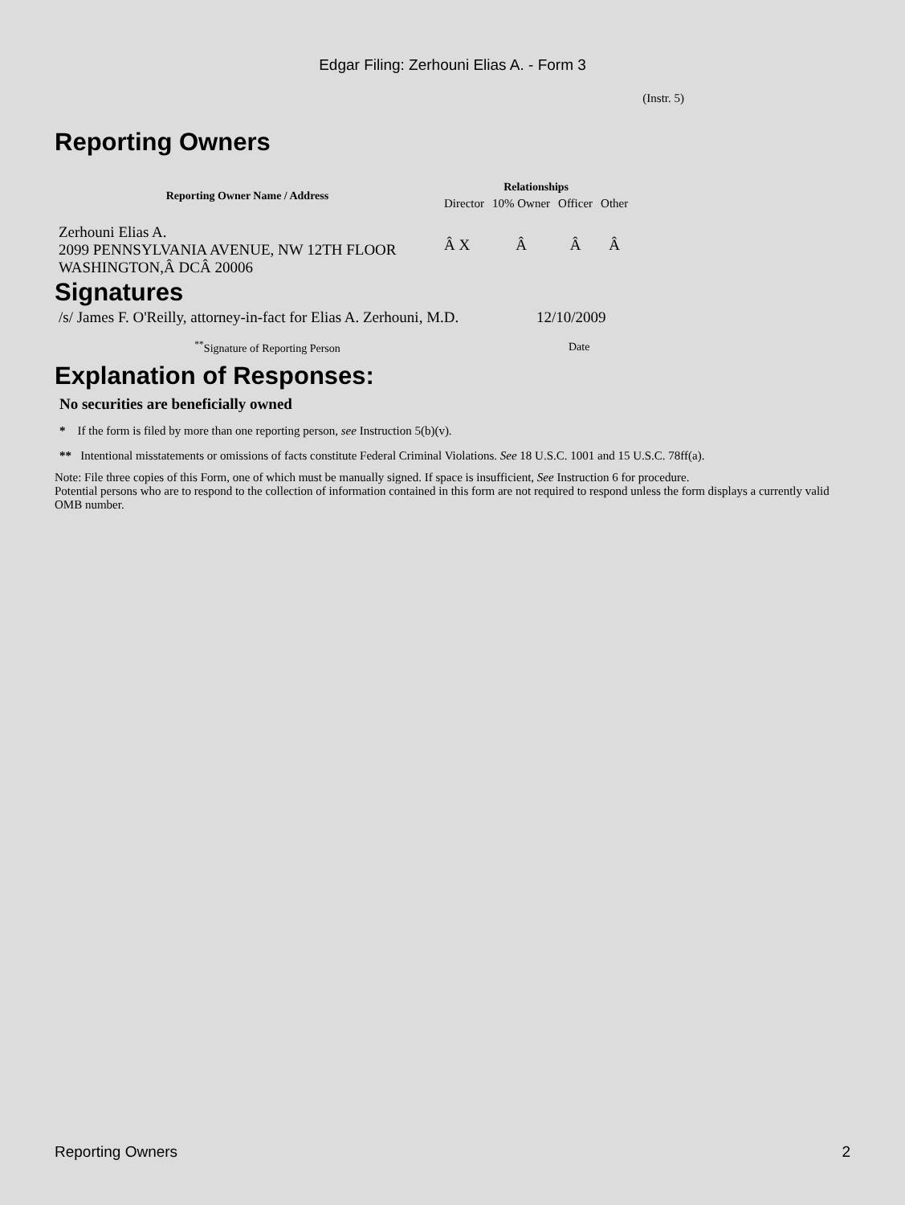Edgar Filing: Zerhouni Elias A. - Form 3
(Instr. 5)
Reporting Owners
| Reporting Owner Name / Address | Relationships | | | |
| --- | --- | --- | --- | --- |
| | Director | 10% Owner | Officer | Other |
| Zerhouni Elias A. 2099 PENNSYLVANIA AVENUE, NW 12TH FLOOR WASHINGTON,Â DCÂ 20006 | Â X | Â | Â | Â |
Signatures
| /s/ James F. O'Reilly, attorney-in-fact for Elias A. Zerhouni, M.D. | 12/10/2009 |
| <sup>**</sup> Signature of Reporting Person | Date |
Explanation of Responses:
No securities are beneficially owned
* If the form is filed by more than one reporting person, see Instruction 5(b)(v).
** Intentional misstatements or omissions of facts constitute Federal Criminal Violations. See 18 U.S.C. 1001 and 15 U.S.C. 78ff(a).
Note: File three copies of this Form, one of which must be manually signed. If space is insufficient, See Instruction 6 for procedure.
Potential persons who are to respond to the collection of information contained in this form are not required to respond unless the form displays a currently valid OMB number.
Reporting Owners 2